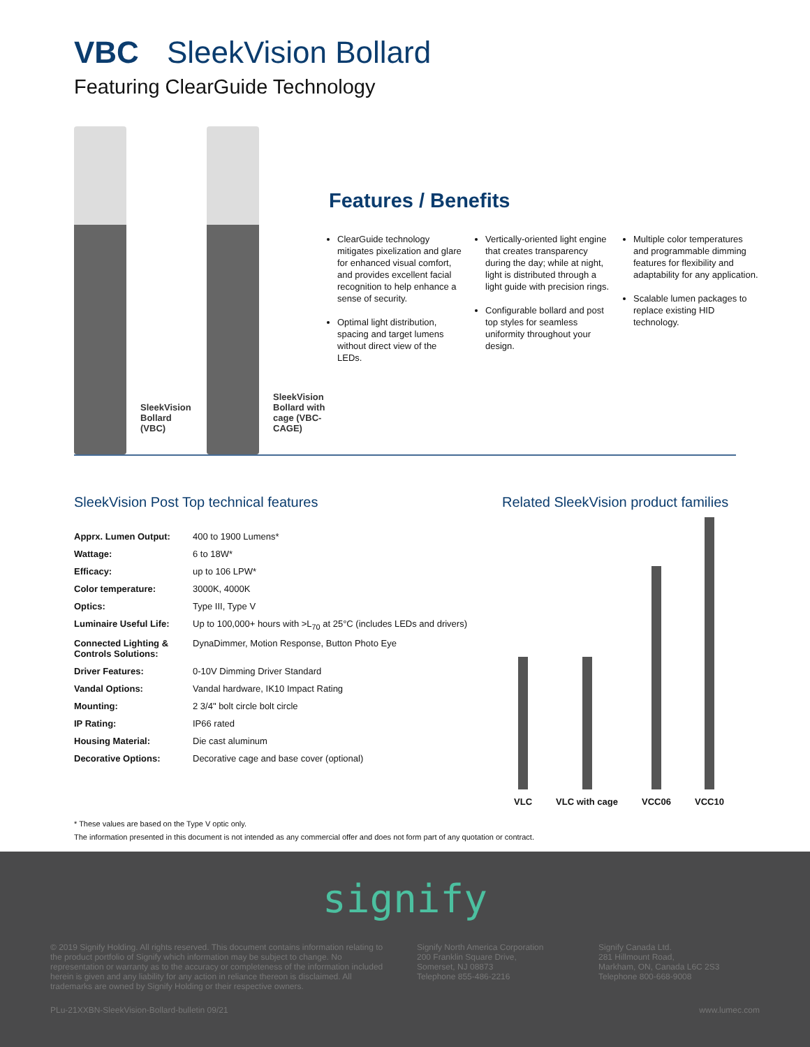VBC SleekVision Bollard
Featuring ClearGuide Technology
SleekVision Bollard (VBC)
SleekVision Bollard with cage (VBC-CAGE)
Features / Benefits
ClearGuide technology mitigates pixelization and glare for enhanced visual comfort, and provides excellent facial recognition to help enhance a sense of security.
Optimal light distribution, spacing and target lumens without direct view of the LEDs.
Vertically-oriented light engine that creates transparency during the day; while at night, light is distributed through a light guide with precision rings.
Configurable bollard and post top styles for seamless uniformity throughout your design.
Multiple color temperatures and programmable dimming features for flexibility and adaptability for any application.
Scalable lumen packages to replace existing HID technology.
SleekVision Post Top technical features
| Apprx. Lumen Output: | 400 to 1900 Lumens* |
| Wattage: | 6 to 18W* |
| Efficacy: | up to 106 LPW* |
| Color temperature: | 3000K, 4000K |
| Optics: | Type III, Type V |
| Luminaire Useful Life: | Up to 100,000+ hours with >L<sub>70</sub> at 25°C (includes LEDs and drivers) |
| Connected Lighting & Controls Solutions: | DynaDimmer, Motion Response, Button Photo Eye |
| Driver Features: | 0-10V Dimming Driver Standard |
| Vandal Options: | Vandal hardware, IK10 Impact Rating |
| Mounting: | 2 3/4" bolt circle bolt circle |
| IP Rating: | IP66 rated |
| Housing Material: | Die cast aluminum |
| Decorative Options: | Decorative cage and base cover (optional) |
Related SleekVision product families
VLC
VLC with cage
VCC06
VCC10
* These values are based on the Type V optic only.
The information presented in this document is not intended as any commercial offer and does not form part of any quotation or contract.
signify
© 2019 Signify Holding. All rights reserved. This document contains information relating to the product portfolio of Signify which information may be subject to change. No representation or warranty as to the accuracy or completeness of the information included herein is given and any liability for any action in reliance thereon is disclaimed. All trademarks are owned by Signify Holding or their respective owners.
Signify North America Corporation
200 Franklin Square Drive,
Somerset, NJ 08873
Telephone 855-486-2216
Signify Canada Ltd.
281 Hillmount Road,
Markham, ON, Canada L6C 2S3
Telephone 800-668-9008
PLu-21XXBN-SleekVision-Bollard-bulletin 09/21 www.lumec.com